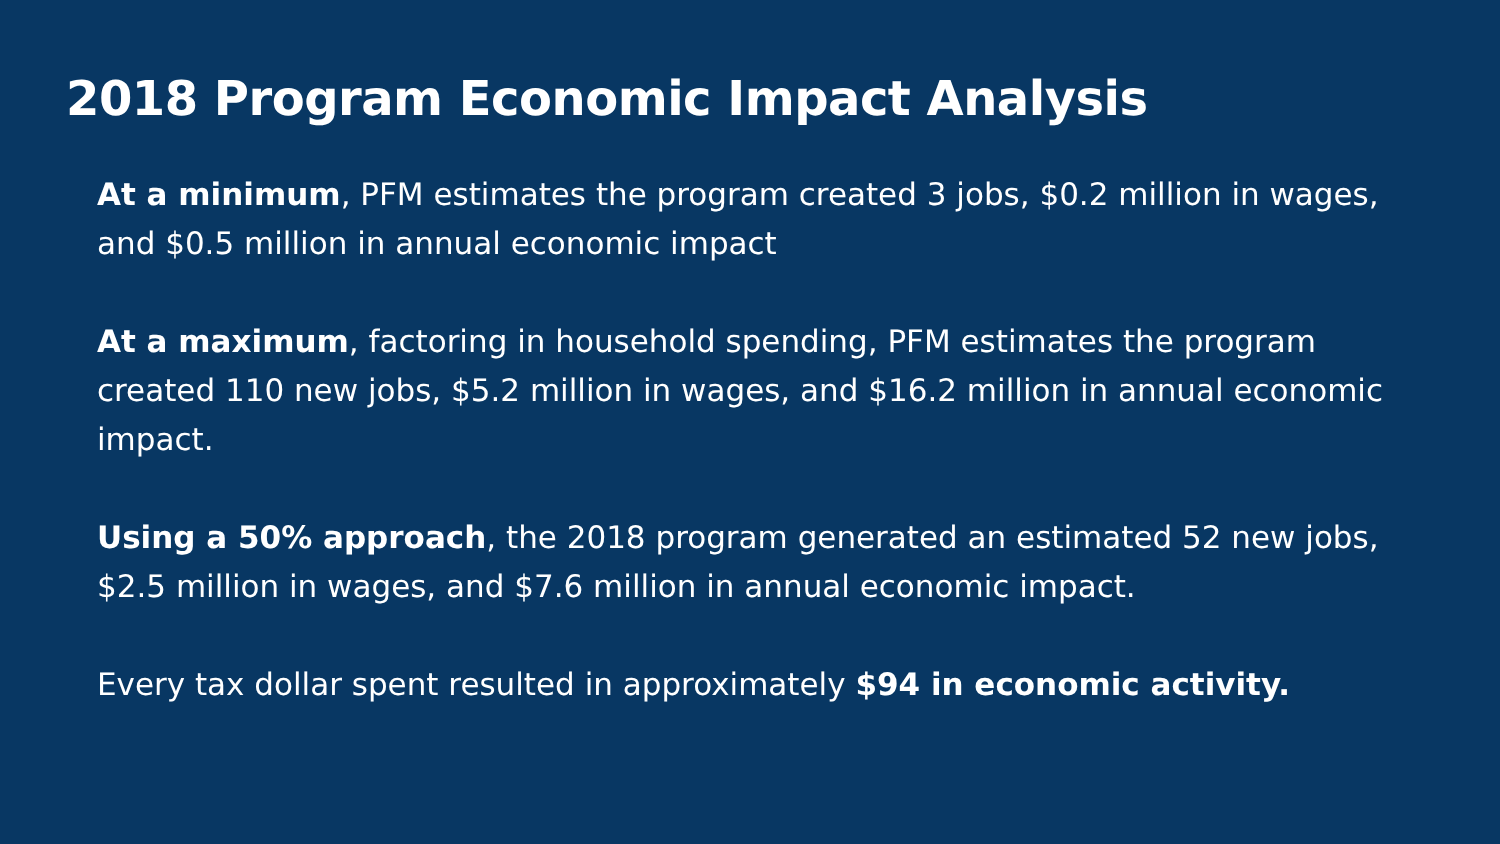2018 Program Economic Impact Analysis
At a minimum, PFM estimates the program created 3 jobs, $0.2 million in wages, and $0.5 million in annual economic impact
At a maximum, factoring in household spending, PFM estimates the program created 110 new jobs, $5.2 million in wages, and $16.2 million in annual economic impact.
Using a 50% approach, the 2018 program generated an estimated 52 new jobs, $2.5 million in wages, and $7.6 million in annual economic impact.
Every tax dollar spent resulted in approximately $94 in economic activity.